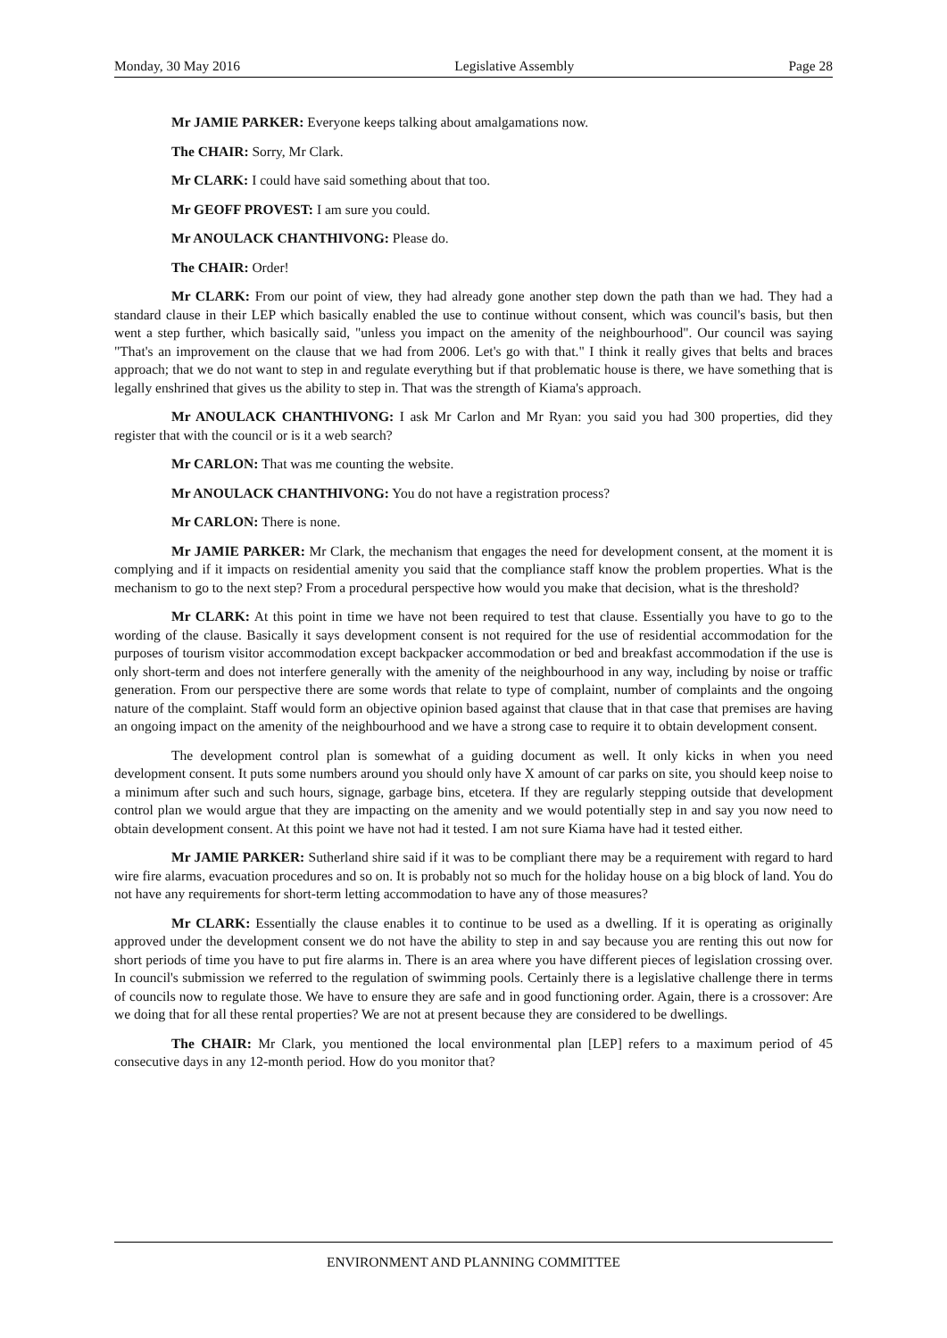Monday, 30 May 2016 Legislative Assembly Page 28
Mr JAMIE PARKER: Everyone keeps talking about amalgamations now.
The CHAIR: Sorry, Mr Clark.
Mr CLARK: I could have said something about that too.
Mr GEOFF PROVEST: I am sure you could.
Mr ANOULACK CHANTHIVONG: Please do.
The CHAIR: Order!
Mr CLARK: From our point of view, they had already gone another step down the path than we had. They had a standard clause in their LEP which basically enabled the use to continue without consent, which was council's basis, but then went a step further, which basically said, "unless you impact on the amenity of the neighbourhood". Our council was saying "That's an improvement on the clause that we had from 2006. Let's go with that." I think it really gives that belts and braces approach; that we do not want to step in and regulate everything but if that problematic house is there, we have something that is legally enshrined that gives us the ability to step in. That was the strength of Kiama's approach.
Mr ANOULACK CHANTHIVONG: I ask Mr Carlon and Mr Ryan: you said you had 300 properties, did they register that with the council or is it a web search?
Mr CARLON: That was me counting the website.
Mr ANOULACK CHANTHIVONG: You do not have a registration process?
Mr CARLON: There is none.
Mr JAMIE PARKER: Mr Clark, the mechanism that engages the need for development consent, at the moment it is complying and if it impacts on residential amenity you said that the compliance staff know the problem properties. What is the mechanism to go to the next step? From a procedural perspective how would you make that decision, what is the threshold?
Mr CLARK: At this point in time we have not been required to test that clause. Essentially you have to go to the wording of the clause. Basically it says development consent is not required for the use of residential accommodation for the purposes of tourism visitor accommodation except backpacker accommodation or bed and breakfast accommodation if the use is only short-term and does not interfere generally with the amenity of the neighbourhood in any way, including by noise or traffic generation. From our perspective there are some words that relate to type of complaint, number of complaints and the ongoing nature of the complaint. Staff would form an objective opinion based against that clause that in that case that premises are having an ongoing impact on the amenity of the neighbourhood and we have a strong case to require it to obtain development consent.
The development control plan is somewhat of a guiding document as well. It only kicks in when you need development consent. It puts some numbers around you should only have X amount of car parks on site, you should keep noise to a minimum after such and such hours, signage, garbage bins, etcetera. If they are regularly stepping outside that development control plan we would argue that they are impacting on the amenity and we would potentially step in and say you now need to obtain development consent. At this point we have not had it tested. I am not sure Kiama have had it tested either.
Mr JAMIE PARKER: Sutherland shire said if it was to be compliant there may be a requirement with regard to hard wire fire alarms, evacuation procedures and so on. It is probably not so much for the holiday house on a big block of land. You do not have any requirements for short-term letting accommodation to have any of those measures?
Mr CLARK: Essentially the clause enables it to continue to be used as a dwelling. If it is operating as originally approved under the development consent we do not have the ability to step in and say because you are renting this out now for short periods of time you have to put fire alarms in. There is an area where you have different pieces of legislation crossing over. In council's submission we referred to the regulation of swimming pools. Certainly there is a legislative challenge there in terms of councils now to regulate those. We have to ensure they are safe and in good functioning order. Again, there is a crossover: Are we doing that for all these rental properties? We are not at present because they are considered to be dwellings.
The CHAIR: Mr Clark, you mentioned the local environmental plan [LEP] refers to a maximum period of 45 consecutive days in any 12-month period. How do you monitor that?
ENVIRONMENT AND PLANNING COMMITTEE